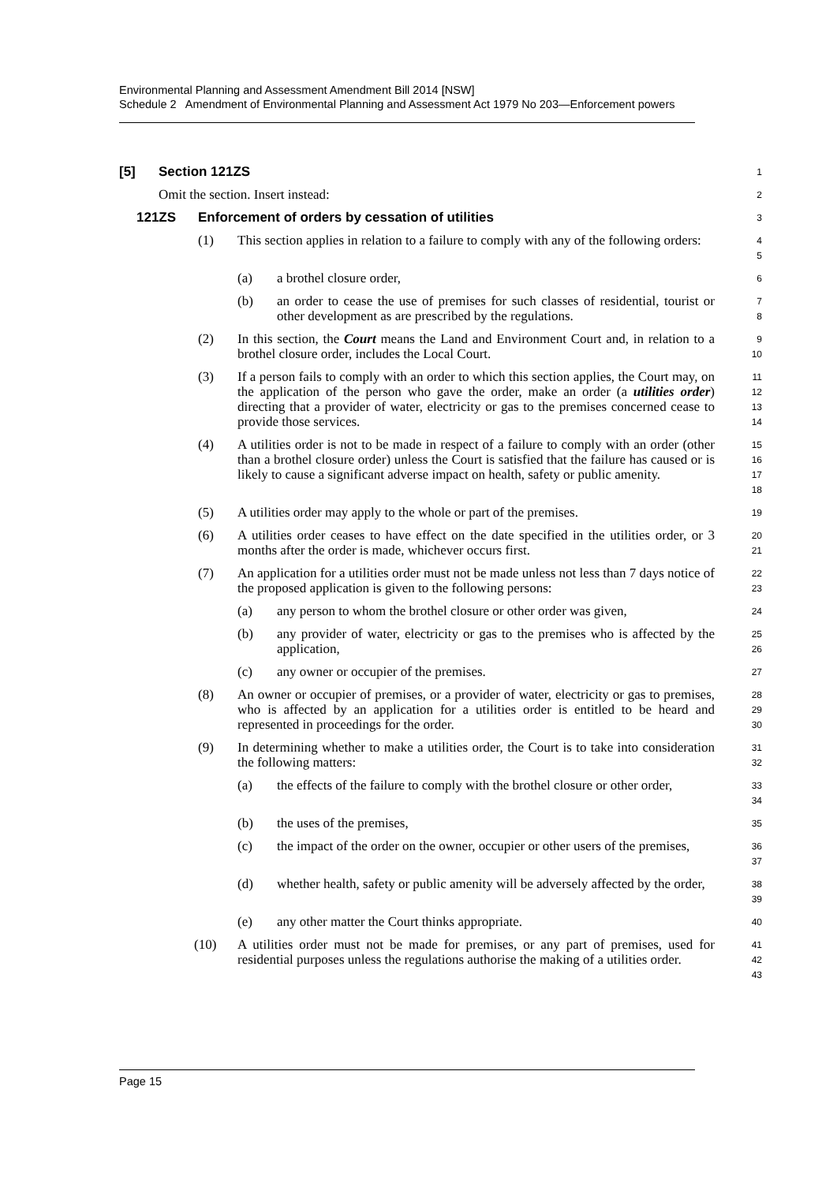Environmental Planning and Assessment Amendment Bill 2014 [NSW]
Schedule 2 Amendment of Environmental Planning and Assessment Act 1979 No 203—Enforcement powers
[5] Section 121ZS
1
Omit the section. Insert instead:
2
121ZS Enforcement of orders by cessation of utilities
3
(1) This section applies in relation to a failure to comply with any of the following orders:
4
5
(a) a brothel closure order,
6
(b) an order to cease the use of premises for such classes of residential, tourist or other development as are prescribed by the regulations.
7
8
(2) In this section, the Court means the Land and Environment Court and, in relation to a brothel closure order, includes the Local Court.
9
10
(3) If a person fails to comply with an order to which this section applies, the Court may, on the application of the person who gave the order, make an order (a utilities order) directing that a provider of water, electricity or gas to the premises concerned cease to provide those services.
11
12
13
14
(4) A utilities order is not to be made in respect of a failure to comply with an order (other than a brothel closure order) unless the Court is satisfied that the failure has caused or is likely to cause a significant adverse impact on health, safety or public amenity.
15
16
17
18
(5) A utilities order may apply to the whole or part of the premises.
19
(6) A utilities order ceases to have effect on the date specified in the utilities order, or 3 months after the order is made, whichever occurs first.
20
21
(7) An application for a utilities order must not be made unless not less than 7 days notice of the proposed application is given to the following persons:
22
23
(a) any person to whom the brothel closure or other order was given,
24
(b) any provider of water, electricity or gas to the premises who is affected by the application,
25
26
(c) any owner or occupier of the premises.
27
(8) An owner or occupier of premises, or a provider of water, electricity or gas to premises, who is affected by an application for a utilities order is entitled to be heard and represented in proceedings for the order.
28
29
30
(9) In determining whether to make a utilities order, the Court is to take into consideration the following matters:
31
32
(a) the effects of the failure to comply with the brothel closure or other order,
33
34
(b) the uses of the premises,
35
(c) the impact of the order on the owner, occupier or other users of the premises,
36
37
(d) whether health, safety or public amenity will be adversely affected by the order,
38
39
(e) any other matter the Court thinks appropriate.
40
(10) A utilities order must not be made for premises, or any part of premises, used for residential purposes unless the regulations authorise the making of a utilities order.
41
42
43
Page 15